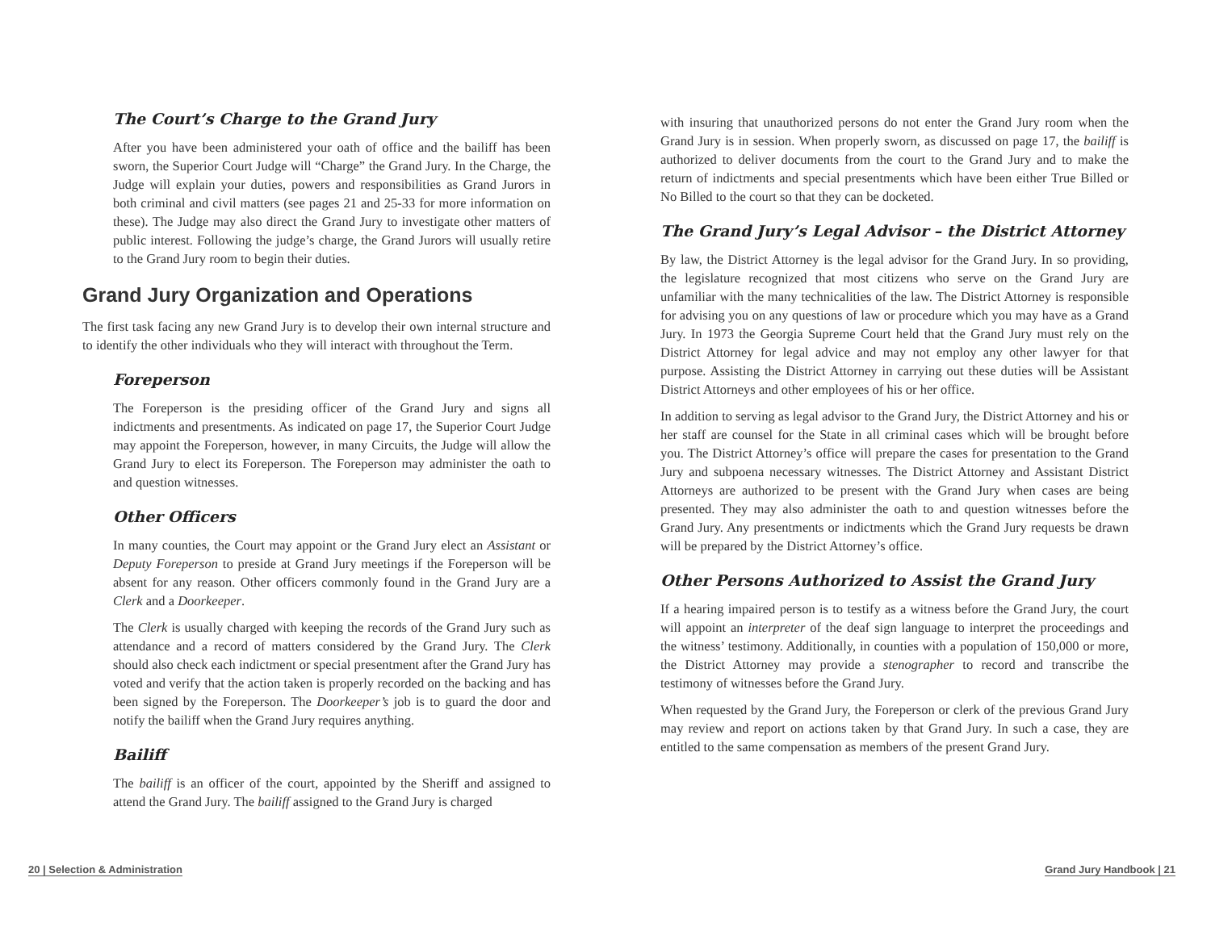The Court’s Charge to the Grand Jury
After you have been administered your oath of office and the bailiff has been sworn, the Superior Court Judge will “Charge” the Grand Jury. In the Charge, the Judge will explain your duties, powers and responsibilities as Grand Jurors in both criminal and civil matters (see pages 21 and 25-33 for more information on these). The Judge may also direct the Grand Jury to investigate other matters of public interest. Following the judge’s charge, the Grand Jurors will usually retire to the Grand Jury room to begin their duties.
Grand Jury Organization and Operations
The first task facing any new Grand Jury is to develop their own internal structure and to identify the other individuals who they will interact with throughout the Term.
Foreperson
The Foreperson is the presiding officer of the Grand Jury and signs all indictments and presentments. As indicated on page 17, the Superior Court Judge may appoint the Foreperson, however, in many Circuits, the Judge will allow the Grand Jury to elect its Foreperson. The Foreperson may administer the oath to and question witnesses.
Other Officers
In many counties, the Court may appoint or the Grand Jury elect an Assistant or Deputy Foreperson to preside at Grand Jury meetings if the Foreperson will be absent for any reason. Other officers commonly found in the Grand Jury are a Clerk and a Doorkeeper.
The Clerk is usually charged with keeping the records of the Grand Jury such as attendance and a record of matters considered by the Grand Jury. The Clerk should also check each indictment or special presentment after the Grand Jury has voted and verify that the action taken is properly recorded on the backing and has been signed by the Foreperson. The Doorkeeper’s job is to guard the door and notify the bailiff when the Grand Jury requires anything.
Bailiff
The bailiff is an officer of the court, appointed by the Sheriff and assigned to attend the Grand Jury. The bailiff assigned to the Grand Jury is charged
with insuring that unauthorized persons do not enter the Grand Jury room when the Grand Jury is in session. When properly sworn, as discussed on page 17, the bailiff is authorized to deliver documents from the court to the Grand Jury and to make the return of indictments and special presentments which have been either True Billed or No Billed to the court so that they can be docketed.
The Grand Jury’s Legal Advisor – the District Attorney
By law, the District Attorney is the legal advisor for the Grand Jury. In so providing, the legislature recognized that most citizens who serve on the Grand Jury are unfamiliar with the many technicalities of the law. The District Attorney is responsible for advising you on any questions of law or procedure which you may have as a Grand Jury. In 1973 the Georgia Supreme Court held that the Grand Jury must rely on the District Attorney for legal advice and may not employ any other lawyer for that purpose. Assisting the District Attorney in carrying out these duties will be Assistant District Attorneys and other employees of his or her office.
In addition to serving as legal advisor to the Grand Jury, the District Attorney and his or her staff are counsel for the State in all criminal cases which will be brought before you. The District Attorney’s office will prepare the cases for presentation to the Grand Jury and subpoena necessary witnesses. The District Attorney and Assistant District Attorneys are authorized to be present with the Grand Jury when cases are being presented. They may also administer the oath to and question witnesses before the Grand Jury. Any presentments or indictments which the Grand Jury requests be drawn will be prepared by the District Attorney’s office.
Other Persons Authorized to Assist the Grand Jury
If a hearing impaired person is to testify as a witness before the Grand Jury, the court will appoint an interpreter of the deaf sign language to interpret the proceedings and the witness’ testimony. Additionally, in counties with a population of 150,000 or more, the District Attorney may provide a stenographer to record and transcribe the testimony of witnesses before the Grand Jury.
When requested by the Grand Jury, the Foreperson or clerk of the previous Grand Jury may review and report on actions taken by that Grand Jury. In such a case, they are entitled to the same compensation as members of the present Grand Jury.
20 | Selection & Administration Grand Jury Handbook | 21